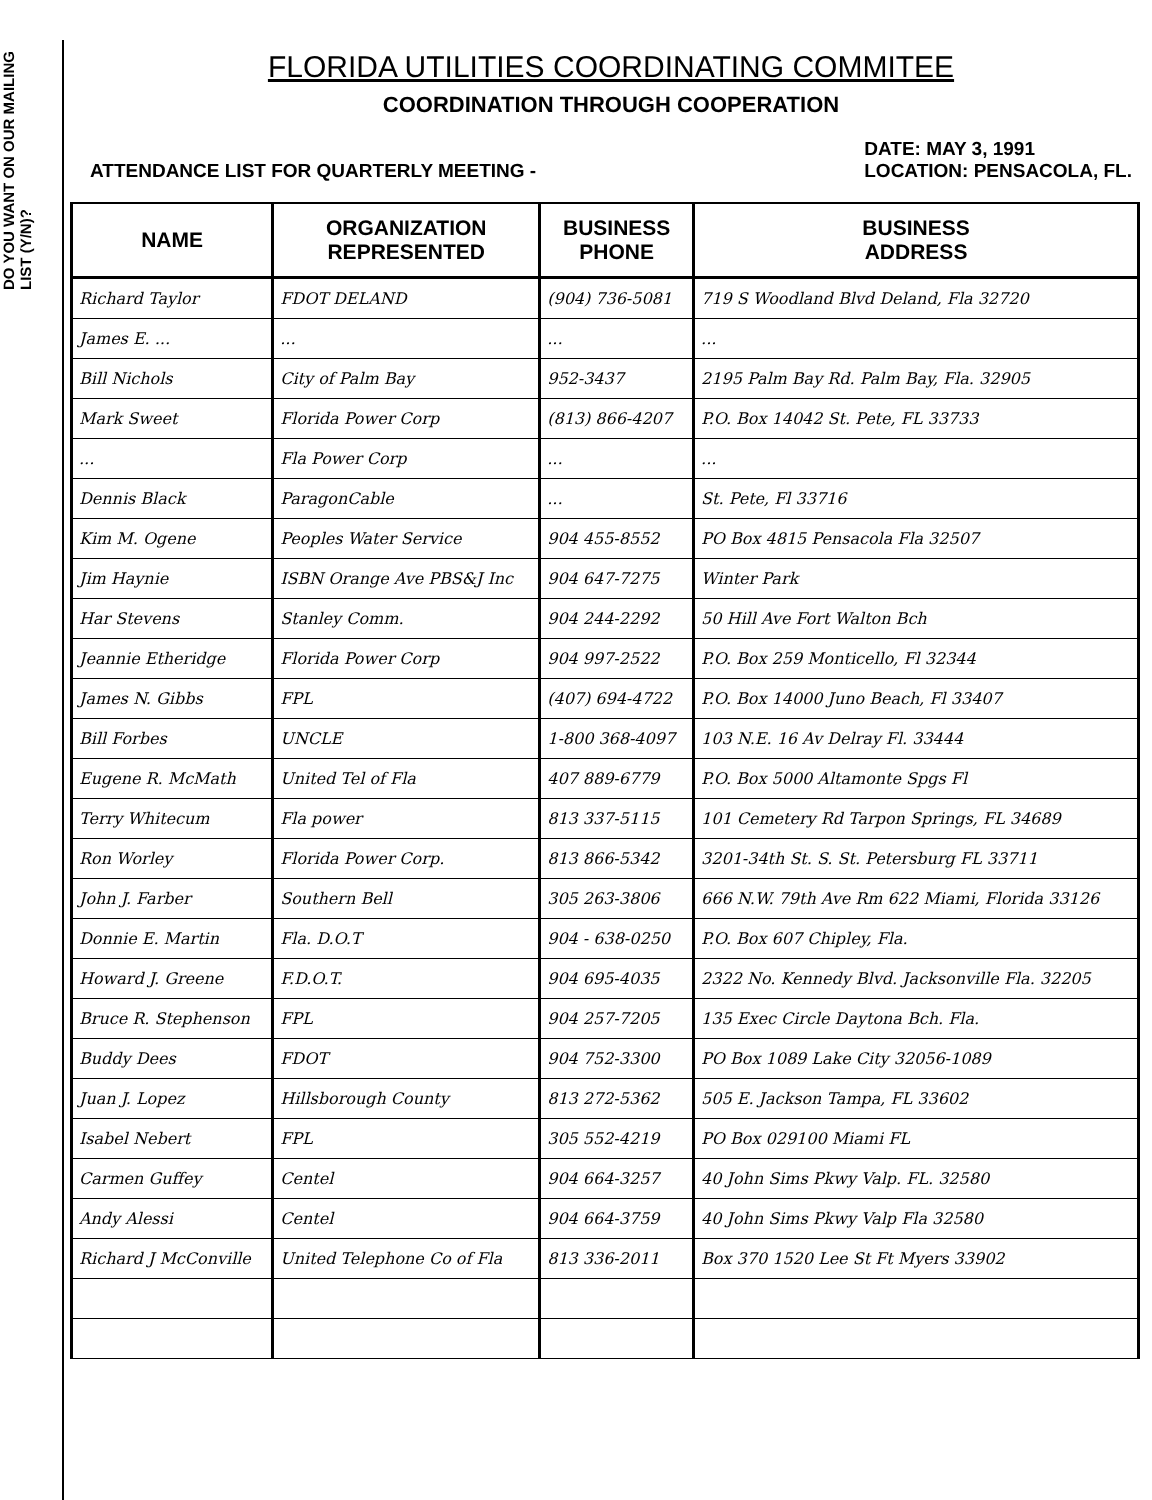DO YOU WANT ON OUR MAILING LIST (Y/N)?
FLORIDA UTILITIES COORDINATING COMMITEE
COORDINATION THROUGH COOPERATION
ATTENDANCE LIST FOR QUARTERLY MEETING -
DATE: MAY 3, 1991
LOCATION: PENSACOLA, FL.
| NAME | ORGANIZATION REPRESENTED | BUSINESS PHONE | BUSINESS ADDRESS |
| --- | --- | --- | --- |
| Richard Taylor | FDOT DELAND | (904) 736-5081 | 719 S Woodland Blvd Deland, Fla 32720 |
| James E. ... | ... | ... | ... |
| Bill Nichols | City of Palm Bay | 952-3437 | 2195 Palm Bay Rd. Palm Bay, Fla. 32905 |
| Mark Sweet | Florida Power Corp | (813) 866-4207 | P.O. Box 14042 St. Pete, FL 33733 |
| ... | Fla Power Corp | ... | ... |
| Dennis Black | ParagonCable | ... | St. Pete, Fl 33716 |
| Kim M. Ogene | Peoples Water Service | 904 455-8552 | PO Box 4815 Pensacola Fla 32507 |
| Jim Haynie | ISBN Orange Ave PBS&J Inc | 904 647-7275 | Winter Park |
| Har Stevens | Stanley Comm. | 904 244-2292 | 50 Hill Ave Fort Walton Bch |
| Jeannie Etheridge | Florida Power Corp | 904 997-2522 | P.O. Box 259 Monticello, Fl 32344 |
| James N. Gibbs | FPL | (407) 694-4722 | P.O. Box 14000 Juno Beach, Fl 33407 |
| Bill Forbes | UNCLE | 1-800 368-4097 | 103 N.E. 16 Av Delray Fl. 33444 |
| Eugene R. McMath | United Tel of Fla | 407 889-6779 | P.O. Box 5000 Altamonte Spgs Fl |
| Terry Whitecum | Fla power | 813 337-5115 | 101 Cemetery Rd Tarpon Springs, FL 34689 |
| Ron Worley | Florida Power Corp. | 813 866-5342 | 3201-34th St. S. St. Petersburg FL 33711 |
| John J. Farber | Southern Bell | 305 263-3806 | 666 N.W. 79th Ave Rm 622 Miami, Florida 33126 |
| Donnie E. Martin | Fla. D.O.T | 904 - 638-0250 | P.O. Box 607 Chipley, Fla. |
| Howard J. Greene | F.D.O.T. | 904 695-4035 | 2322 No. Kennedy Blvd. Jacksonville Fla. 32205 |
| Bruce R. Stephenson | FPL | 904 257-7205 | 135 Exec Circle Daytona Bch. Fla. |
| Buddy Dees | FDOT | 904 752-3300 | PO Box 1089 Lake City 32056-1089 |
| Juan J. Lopez | Hillsborough County | 813 272-5362 | 505 E. Jackson Tampa, FL 33602 |
| Isabel Nebert | FPL | 305 552-4219 | PO Box 029100 Miami FL |
| Carmen Guffey | Centel | 904 664-3257 | 40 John Sims Pkwy Valp. FL. 32580 |
| Andy Alessi | Centel | 904 664-3759 | 40 John Sims Pkwy Valp Fla 32580 |
| Richard J McConville | United Telephone Co of Fla | 813 336-2011 | Box 370 1520 Lee St Ft Myers 33902 |